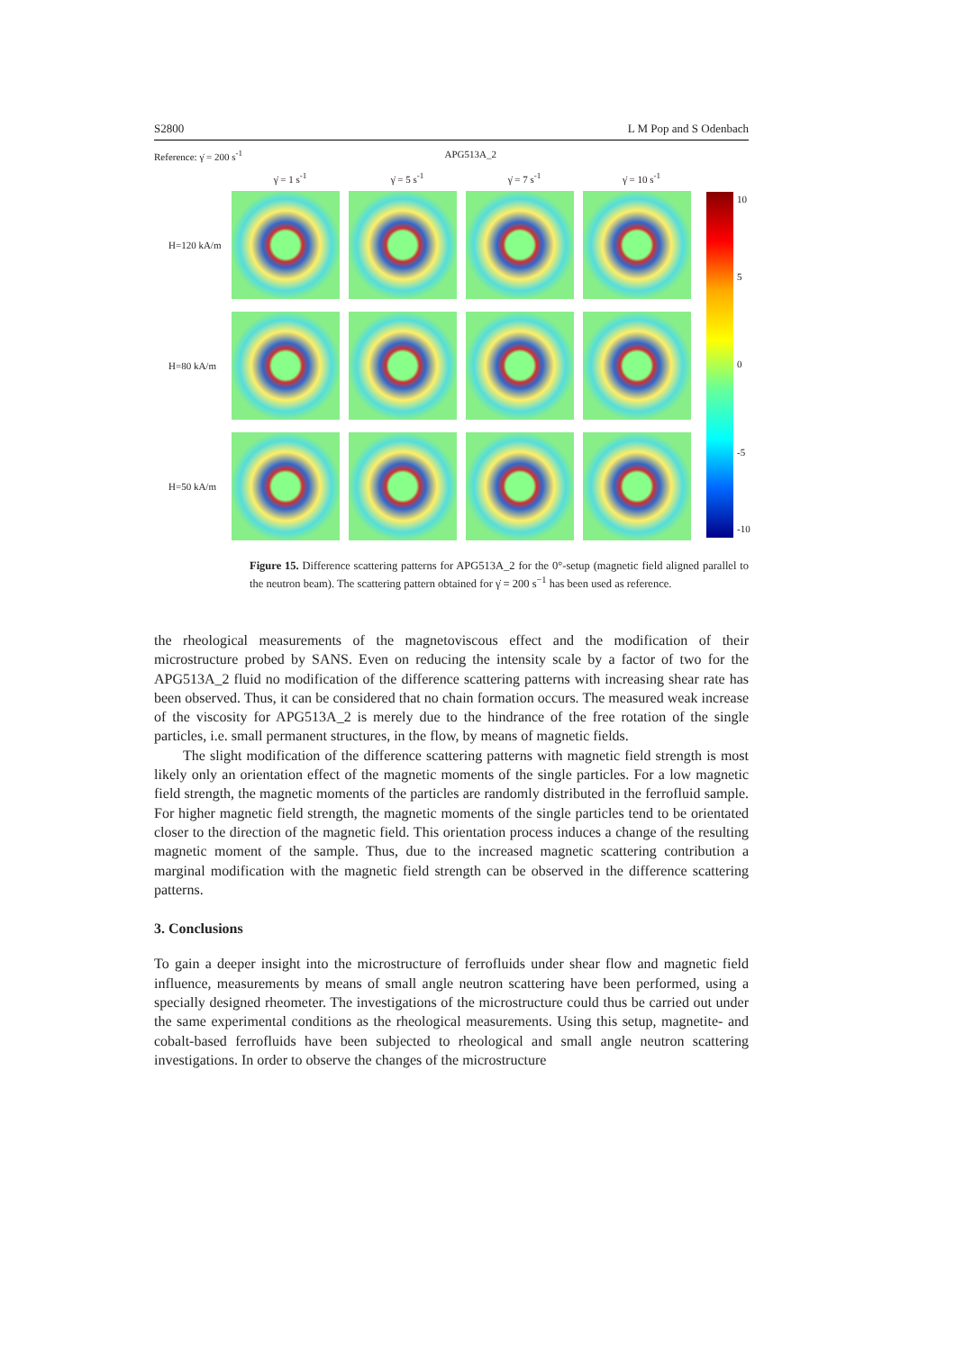S2800 L M Pop and S Odenbach
Reference: γ̇ = 200 s<sup>-1</sup> APG513A_2
γ̇ = 1 s<sup>-1</sup> γ̇ = 5 s<sup>-1</sup> γ̇ = 7 s<sup>-1</sup> γ̇ = 10 s<sup>-1</sup>
H=120 kA/m
H=80 kA/m
H=50 kA/m
10
5
0
-5
-10
Figure 15. Difference scattering patterns for APG513A_2 for the 0°-setup (magnetic field aligned parallel to the neutron beam). The scattering pattern obtained for γ̇ = 200 s<sup>−1</sup> has been used as reference.
the rheological measurements of the magnetoviscous effect and the modification of their microstructure probed by SANS. Even on reducing the intensity scale by a factor of two for the APG513A_2 fluid no modification of the difference scattering patterns with increasing shear rate has been observed. Thus, it can be considered that no chain formation occurs. The measured weak increase of the viscosity for APG513A_2 is merely due to the hindrance of the free rotation of the single particles, i.e. small permanent structures, in the flow, by means of magnetic fields.
The slight modification of the difference scattering patterns with magnetic field strength is most likely only an orientation effect of the magnetic moments of the single particles. For a low magnetic field strength, the magnetic moments of the particles are randomly distributed in the ferrofluid sample. For higher magnetic field strength, the magnetic moments of the single particles tend to be orientated closer to the direction of the magnetic field. This orientation process induces a change of the resulting magnetic moment of the sample. Thus, due to the increased magnetic scattering contribution a marginal modification with the magnetic field strength can be observed in the difference scattering patterns.
3. Conclusions
To gain a deeper insight into the microstructure of ferrofluids under shear flow and magnetic field influence, measurements by means of small angle neutron scattering have been performed, using a specially designed rheometer. The investigations of the microstructure could thus be carried out under the same experimental conditions as the rheological measurements. Using this setup, magnetite- and cobalt-based ferrofluids have been subjected to rheological and small angle neutron scattering investigations. In order to observe the changes of the microstructure